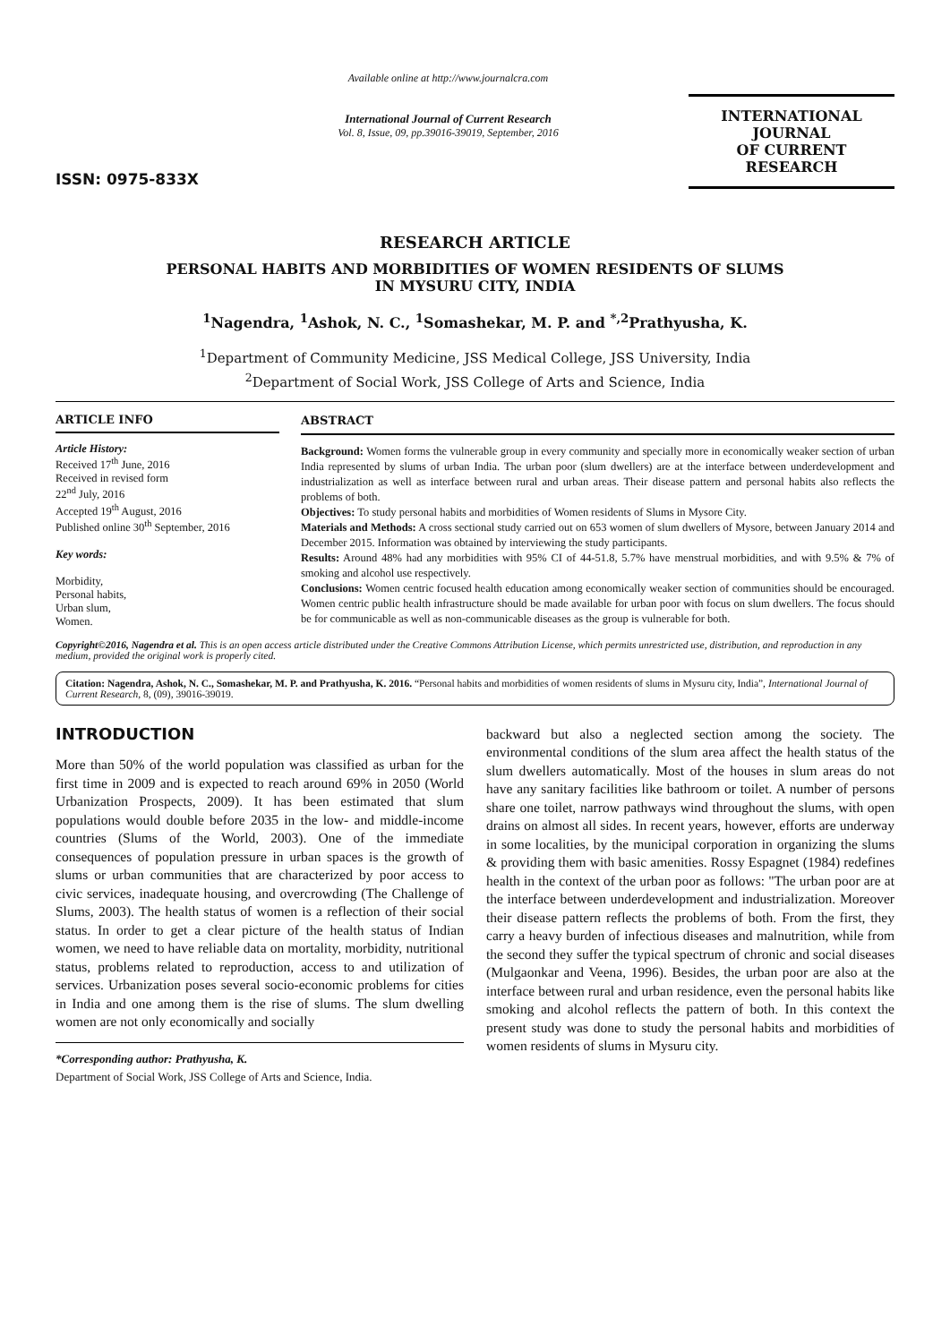ISSN: 0975-833X
Available online at http://www.journalcra.com
International Journal of Current Research
Vol. 8, Issue, 09, pp.39016-39019, September, 2016
INTERNATIONAL JOURNAL
OF CURRENT RESEARCH
RESEARCH ARTICLE
PERSONAL HABITS AND MORBIDITIES OF WOMEN RESIDENTS OF SLUMS
IN MYSURU CITY, INDIA
<sup>1</sup> Nagendra, <sup>1</sup>Ashok, N. C., <sup>1</sup>Somashekar, M. P. and <sup>*,2</sup>Prathyusha, K.
<sup>1</sup> Department of Community Medicine, JSS Medical College, JSS University, India
<sup>2</sup> Department of Social Work, JSS College of Arts and Science, India
ARTICLE INFO
Article History:
Received 17<sup>th</sup> June, 2016
Received in revised form
22<sup>nd</sup> July, 2016
Accepted 19<sup>th</sup> August, 2016
Published online 30<sup>th</sup> September, 2016
Key words:
Morbidity,
Personal habits,
Urban slum,
Women.
ABSTRACT
Background: Women forms the vulnerable group in every community and specially more in economically weaker section of urban India represented by slums of urban India. The urban poor (slum dwellers) are at the interface between underdevelopment and industrialization as well as interface between rural and urban areas. Their disease pattern and personal habits also reflects the problems of both.
Objectives: To study personal habits and morbidities of Women residents of Slums in Mysore City.
Materials and Methods: A cross sectional study carried out on 653 women of slum dwellers of Mysore, between January 2014 and December 2015. Information was obtained by interviewing the study participants.
Results: Around 48% had any morbidities with 95% CI of 44-51.8, 5.7% have menstrual morbidities, and with 9.5% & 7% of smoking and alcohol use respectively.
Conclusions: Women centric focused health education among economically weaker section of communities should be encouraged. Women centric public health infrastructure should be made available for urban poor with focus on slum dwellers. The focus should be for communicable as well as non-communicable diseases as the group is vulnerable for both.
Copyright©2016, Nagendra et al. This is an open access article distributed under the Creative Commons Attribution License, which permits unrestricted use, distribution, and reproduction in any medium, provided the original work is properly cited.
Citation: Nagendra, Ashok, N. C., Somashekar, M. P. and Prathyusha, K. 2016. “Personal habits and morbidities of women residents of slums in Mysuru city, India”, International Journal of Current Research, 8, (09), 39016-39019.
INTRODUCTION
More than 50% of the world population was classified as urban for the first time in 2009 and is expected to reach around 69% in 2050 (World Urbanization Prospects, 2009). It has been estimated that slum populations would double before 2035 in the low- and middle-income countries (Slums of the World, 2003). One of the immediate consequences of population pressure in urban spaces is the growth of slums or urban communities that are characterized by poor access to civic services, inadequate housing, and overcrowding (The Challenge of Slums, 2003). The health status of women is a reflection of their social status. In order to get a clear picture of the health status of Indian women, we need to have reliable data on mortality, morbidity, nutritional status, problems related to reproduction, access to and utilization of services. Urbanization poses several socio-economic problems for cities in India and one among them is the rise of slums. The slum dwelling women are not only economically and socially
*Corresponding author: Prathyusha, K.
Department of Social Work, JSS College of Arts and Science, India.
backward but also a neglected section among the society. The environmental conditions of the slum area affect the health status of the slum dwellers automatically. Most of the houses in slum areas do not have any sanitary facilities like bathroom or toilet. A number of persons share one toilet, narrow pathways wind throughout the slums, with open drains on almost all sides. In recent years, however, efforts are underway in some localities, by the municipal corporation in organizing the slums & providing them with basic amenities. Rossy Espagnet (1984) redefines health in the context of the urban poor as follows: "The urban poor are at the interface between underdevelopment and industrialization. Moreover their disease pattern reflects the problems of both. From the first, they carry a heavy burden of infectious diseases and malnutrition, while from the second they suffer the typical spectrum of chronic and social diseases (Mulgaonkar and Veena, 1996). Besides, the urban poor are also at the interface between rural and urban residence, even the personal habits like smoking and alcohol reflects the pattern of both. In this context the present study was done to study the personal habits and morbidities of women residents of slums in Mysuru city.